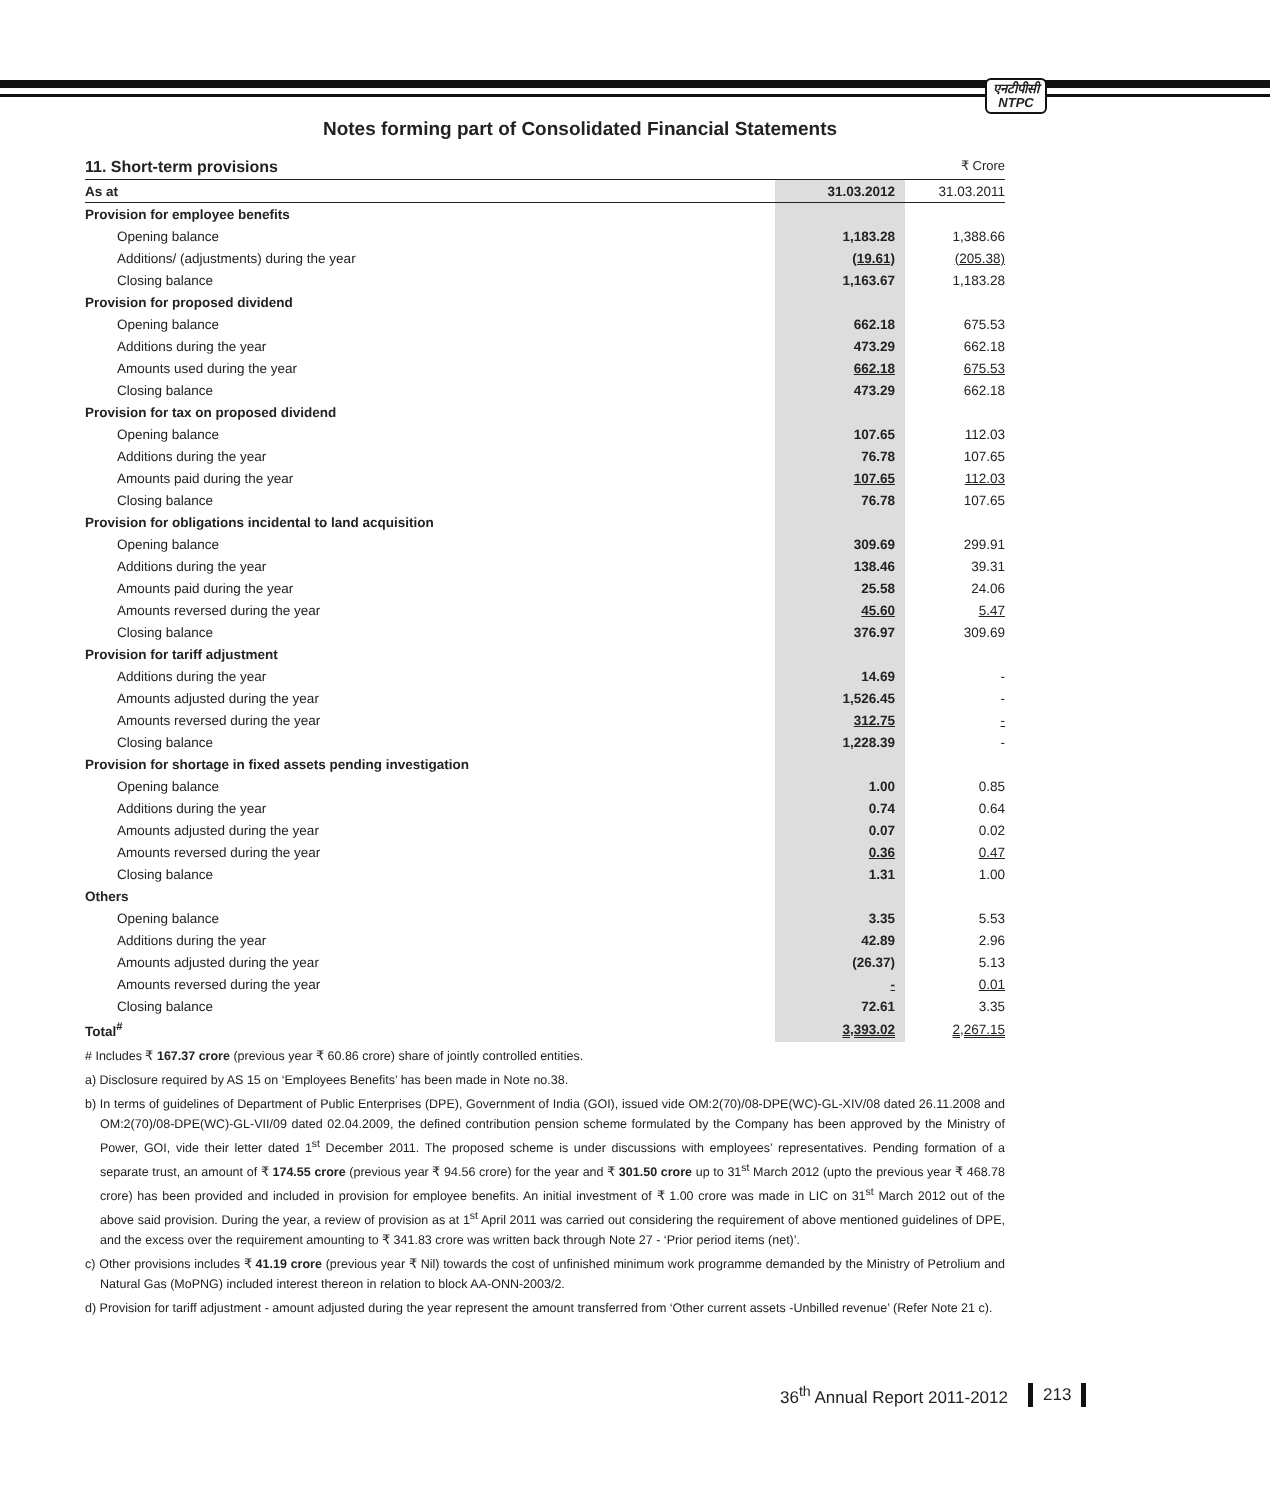एनटीपीसी
NTPC
Notes forming part of Consolidated Financial Statements
11. Short-term provisions ₹ Crore
| As at | 31.03.2012 | 31.03.2011 |
| --- | --- | --- |
| Provision for employee benefits | | |
| Opening balance | 1,183.28 | 1,388.66 |
| Additions/ (adjustments) during the year | (19.61) | (205.38) |
| Closing balance | 1,163.67 | 1,183.28 |
| Provision for proposed dividend | | |
| Opening balance | 662.18 | 675.53 |
| Additions during the year | 473.29 | 662.18 |
| Amounts used during the year | 662.18 | 675.53 |
| Closing balance | 473.29 | 662.18 |
| Provision for tax on proposed dividend | | |
| Opening balance | 107.65 | 112.03 |
| Additions during the year | 76.78 | 107.65 |
| Amounts paid during the year | 107.65 | 112.03 |
| Closing balance | 76.78 | 107.65 |
| Provision for obligations incidental to land acquisition | | |
| Opening balance | 309.69 | 299.91 |
| Additions during the year | 138.46 | 39.31 |
| Amounts paid during the year | 25.58 | 24.06 |
| Amounts reversed during the year | 45.60 | 5.47 |
| Closing balance | 376.97 | 309.69 |
| Provision for tariff adjustment | | |
| Additions during the year | 14.69 | - |
| Amounts adjusted during the year | 1,526.45 | - |
| Amounts reversed during the year | 312.75 | - |
| Closing balance | 1,228.39 | - |
| Provision for shortage in fixed assets pending investigation | | |
| Opening balance | 1.00 | 0.85 |
| Additions during the year | 0.74 | 0.64 |
| Amounts adjusted during the year | 0.07 | 0.02 |
| Amounts reversed during the year | 0.36 | 0.47 |
| Closing balance | 1.31 | 1.00 |
| Others | | |
| Opening balance | 3.35 | 5.53 |
| Additions during the year | 42.89 | 2.96 |
| Amounts adjusted during the year | (26.37) | 5.13 |
| Amounts reversed during the year | - | 0.01 |
| Closing balance | 72.61 | 3.35 |
| Total<sup>#</sup> | 3,393.02 | 2,267.15 |
# Includes ₹ 167.37 crore (previous year ₹ 60.86 crore) share of jointly controlled entities.
a) Disclosure required by AS 15 on ‘Employees Benefits’ has been made in Note no.38.
b) In terms of guidelines of Department of Public Enterprises (DPE), Government of India (GOI), issued vide OM:2(70)/08-DPE(WC)-GL-XIV/08 dated 26.11.2008 and OM:2(70)/08-DPE(WC)-GL-VII/09 dated 02.04.2009, the defined contribution pension scheme formulated by the Company has been approved by the Ministry of Power, GOI, vide their letter dated 1<sup>st</sup> December 2011. The proposed scheme is under discussions with employees’ representatives. Pending formation of a separate trust, an amount of ₹ 174.55 crore (previous year ₹ 94.56 crore) for the year and ₹ 301.50 crore up to 31<sup>st</sup> March 2012 (upto the previous year ₹ 468.78 crore) has been provided and included in provision for employee benefits. An initial investment of ₹ 1.00 crore was made in LIC on 31<sup>st</sup> March 2012 out of the above said provision. During the year, a review of provision as at 1<sup>st</sup> April 2011 was carried out considering the requirement of above mentioned guidelines of DPE, and the excess over the requirement amounting to ₹ 341.83 crore was written back through Note 27 - ‘Prior period items (net)’.
c) Other provisions includes ₹ 41.19 crore (previous year ₹ Nil) towards the cost of unfinished minimum work programme demanded by the Ministry of Petrolium and Natural Gas (MoPNG) included interest thereon in relation to block AA-ONN-2003/2.
d) Provision for tariff adjustment - amount adjusted during the year represent the amount transferred from ‘Other current assets -Unbilled revenue’ (Refer Note 21 c).
36<sup>th</sup> Annual Report 2011-2012 213